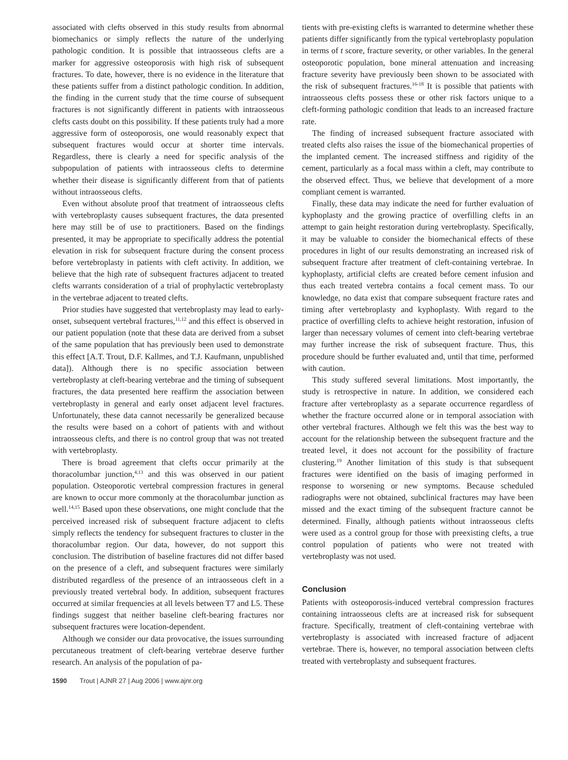associated with clefts observed in this study results from abnormal biomechanics or simply reflects the nature of the underlying pathologic condition. It is possible that intraosseous clefts are a marker for aggressive osteoporosis with high risk of subsequent fractures. To date, however, there is no evidence in the literature that these patients suffer from a distinct pathologic condition. In addition, the finding in the current study that the time course of subsequent fractures is not significantly different in patients with intraosseous clefts casts doubt on this possibility. If these patients truly had a more aggressive form of osteoporosis, one would reasonably expect that subsequent fractures would occur at shorter time intervals. Regardless, there is clearly a need for specific analysis of the subpopulation of patients with intraosseous clefts to determine whether their disease is significantly different from that of patients without intraosseous clefts.
Even without absolute proof that treatment of intraosseous clefts with vertebroplasty causes subsequent fractures, the data presented here may still be of use to practitioners. Based on the findings presented, it may be appropriate to specifically address the potential elevation in risk for subsequent fracture during the consent process before vertebroplasty in patients with cleft activity. In addition, we believe that the high rate of subsequent fractures adjacent to treated clefts warrants consideration of a trial of prophylactic vertebroplasty in the vertebrae adjacent to treated clefts.
Prior studies have suggested that vertebroplasty may lead to early-onset, subsequent vertebral fractures,<sup>11,12</sup> and this effect is observed in our patient population (note that these data are derived from a subset of the same population that has previously been used to demonstrate this effect [A.T. Trout, D.F. Kallmes, and T.J. Kaufmann, unpublished data]). Although there is no specific association between vertebroplasty at cleft-bearing vertebrae and the timing of subsequent fractures, the data presented here reaffirm the association between vertebroplasty in general and early onset adjacent level fractures. Unfortunately, these data cannot necessarily be generalized because the results were based on a cohort of patients with and without intraosseous clefts, and there is no control group that was not treated with vertebroplasty.
There is broad agreement that clefts occur primarily at the thoracolumbar junction,<sup>4,13</sup> and this was observed in our patient population. Osteoporotic vertebral compression fractures in general are known to occur more commonly at the thoracolumbar junction as well.<sup>14,15</sup> Based upon these observations, one might conclude that the perceived increased risk of subsequent fracture adjacent to clefts simply reflects the tendency for subsequent fractures to cluster in the thoracolumbar region. Our data, however, do not support this conclusion. The distribution of baseline fractures did not differ based on the presence of a cleft, and subsequent fractures were similarly distributed regardless of the presence of an intraosseous cleft in a previously treated vertebral body. In addition, subsequent fractures occurred at similar frequencies at all levels between T7 and L5. These findings suggest that neither baseline cleft-bearing fractures nor subsequent fractures were location-dependent.
Although we consider our data provocative, the issues surrounding percutaneous treatment of cleft-bearing vertebrae deserve further research. An analysis of the population of pa-
tients with pre-existing clefts is warranted to determine whether these patients differ significantly from the typical vertebroplasty population in terms of t score, fracture severity, or other variables. In the general osteoporotic population, bone mineral attenuation and increasing fracture severity have previously been shown to be associated with the risk of subsequent fractures.<sup>16-18</sup> It is possible that patients with intraosseous clefts possess these or other risk factors unique to a cleft-forming pathologic condition that leads to an increased fracture rate.
The finding of increased subsequent fracture associated with treated clefts also raises the issue of the biomechanical properties of the implanted cement. The increased stiffness and rigidity of the cement, particularly as a focal mass within a cleft, may contribute to the observed effect. Thus, we believe that development of a more compliant cement is warranted.
Finally, these data may indicate the need for further evaluation of kyphoplasty and the growing practice of overfilling clefts in an attempt to gain height restoration during vertebroplasty. Specifically, it may be valuable to consider the biomechanical effects of these procedures in light of our results demonstrating an increased risk of subsequent fracture after treatment of cleft-containing vertebrae. In kyphoplasty, artificial clefts are created before cement infusion and thus each treated vertebra contains a focal cement mass. To our knowledge, no data exist that compare subsequent fracture rates and timing after vertebroplasty and kyphoplasty. With regard to the practice of overfilling clefts to achieve height restoration, infusion of larger than necessary volumes of cement into cleft-bearing vertebrae may further increase the risk of subsequent fracture. Thus, this procedure should be further evaluated and, until that time, performed with caution.
This study suffered several limitations. Most importantly, the study is retrospective in nature. In addition, we considered each fracture after vertebroplasty as a separate occurrence regardless of whether the fracture occurred alone or in temporal association with other vertebral fractures. Although we felt this was the best way to account for the relationship between the subsequent fracture and the treated level, it does not account for the possibility of fracture clustering.<sup>19</sup> Another limitation of this study is that subsequent fractures were identified on the basis of imaging performed in response to worsening or new symptoms. Because scheduled radiographs were not obtained, subclinical fractures may have been missed and the exact timing of the subsequent fracture cannot be determined. Finally, although patients without intraosseous clefts were used as a control group for those with preexisting clefts, a true control population of patients who were not treated with vertebroplasty was not used.
Conclusion
Patients with osteoporosis-induced vertebral compression fractures containing intraosseous clefts are at increased risk for subsequent fracture. Specifically, treatment of cleft-containing vertebrae with vertebroplasty is associated with increased fracture of adjacent vertebrae. There is, however, no temporal association between clefts treated with vertebroplasty and subsequent fractures.
1590 Trout | AJNR 27 | Aug 2006 | www.ajnr.org